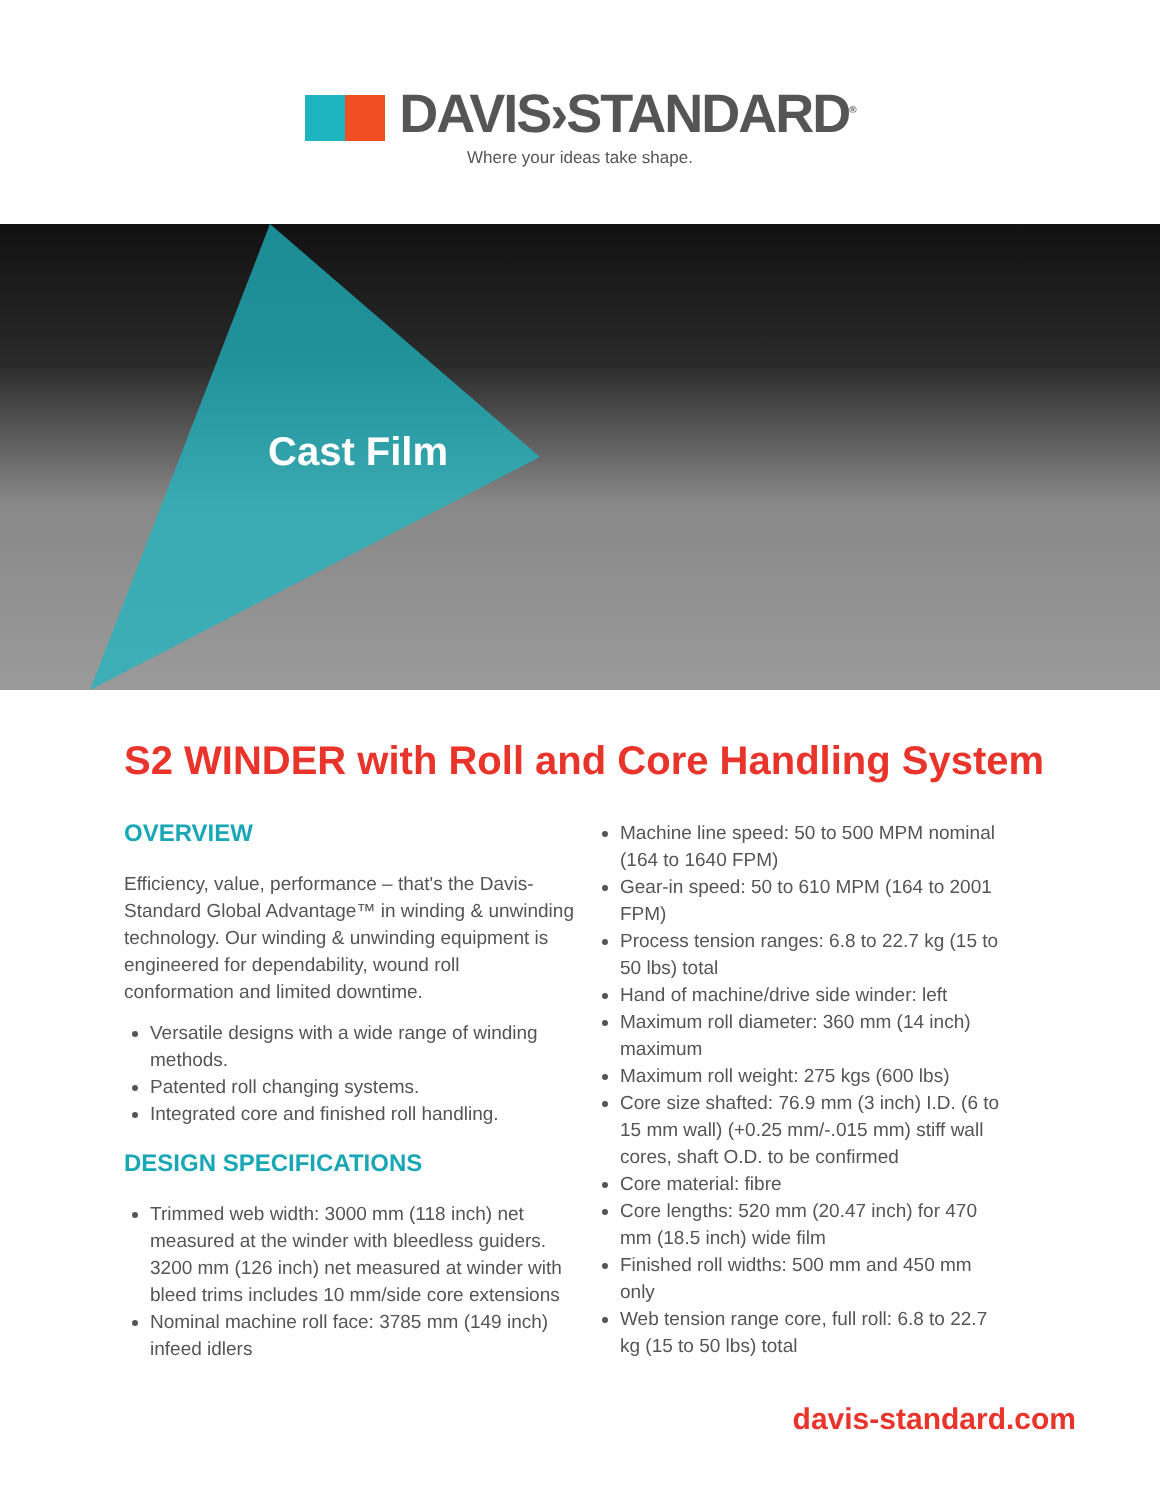DAVIS›STANDARD<sup>®</sup>
Where your ideas take shape.
Cast Film
S2 WINDER with Roll and Core Handling System
OVERVIEW
Efficiency, value, performance – that's the Davis-Standard Global Advantage™ in winding & unwinding technology. Our winding & unwinding equipment is engineered for dependability, wound roll conformation and limited downtime.
Versatile designs with a wide range of winding methods.
Patented roll changing systems.
Integrated core and finished roll handling.
DESIGN SPECIFICATIONS
Trimmed web width: 3000 mm (118 inch) net measured at the winder with bleedless guiders. 3200 mm (126 inch) net measured at winder with bleed trims includes 10 mm/side core extensions
Nominal machine roll face: 3785 mm (149 inch) infeed idlers
Machine line speed: 50 to 500 MPM nominal (164 to 1640 FPM)
Gear-in speed: 50 to 610 MPM (164 to 2001 FPM)
Process tension ranges: 6.8 to 22.7 kg (15 to 50 lbs) total
Hand of machine/drive side winder: left
Maximum roll diameter: 360 mm (14 inch) maximum
Maximum roll weight: 275 kgs (600 lbs)
Core size shafted: 76.9 mm (3 inch) I.D. (6 to 15 mm wall) (+0.25 mm/-.015 mm) stiff wall cores, shaft O.D. to be confirmed
Core material: fibre
Core lengths: 520 mm (20.47 inch) for 470 mm (18.5 inch) wide film
Finished roll widths: 500 mm and 450 mm only
Web tension range core, full roll: 6.8 to 22.7 kg (15 to 50 lbs) total
davis-standard.com